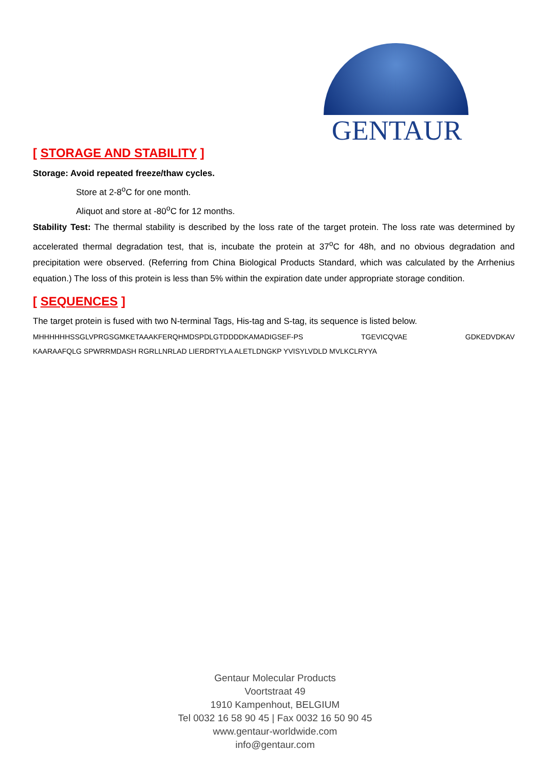GENTAUR
[ STORAGE AND STABILITY ]
Storage: Avoid repeated freeze/thaw cycles.
Store at 2-8<sup>o</sup>C for one month.
Aliquot and store at -80<sup>o</sup>C for 12 months.
Stability Test: The thermal stability is described by the loss rate of the target protein. The loss rate was determined by accelerated thermal degradation test, that is, incubate the protein at 37<sup>o</sup>C for 48h, and no obvious degradation and precipitation were observed. (Referring from China Biological Products Standard, which was calculated by the Arrhenius equation.) The loss of this protein is less than 5% within the expiration date under appropriate storage condition.
[ SEQUENCES ]
The target protein is fused with two N-terminal Tags, His-tag and S-tag, its sequence is listed below.
MHHHHHHSSGLVPRGSGMKETAAAKFERQHMDSPDLGTDDDDKAMADIGSEF-PS TGEVICQVAE GDKEDVDKAV
KAARAAFQLG SPWRRMDASH RGRLLNRLAD LIERDRTYLA ALETLDNGKP YVISYLVDLD MVLKCLRYYA
Gentaur Molecular Products
Voortstraat 49
1910 Kampenhout, BELGIUM
Tel 0032 16 58 90 45 | Fax 0032 16 50 90 45
www.gentaur-worldwide.com
info@gentaur.com